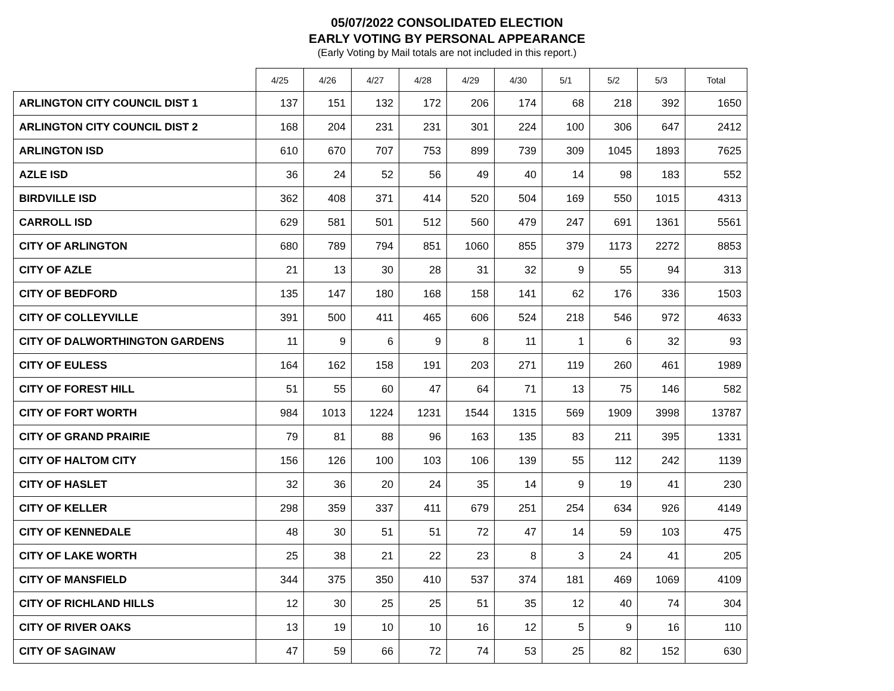05/07/2022 CONSOLIDATED ELECTION
EARLY VOTING BY PERSONAL APPEARANCE
(Early Voting by Mail totals are not included in this report.)
| | 4/25 | 4/26 | 4/27 | 4/28 | 4/29 | 4/30 | 5/1 | 5/2 | 5/3 | Total |
| --- | --- | --- | --- | --- | --- | --- | --- | --- | --- | --- |
| ARLINGTON CITY COUNCIL DIST 1 | 137 | 151 | 132 | 172 | 206 | 174 | 68 | 218 | 392 | 1650 |
| ARLINGTON CITY COUNCIL DIST 2 | 168 | 204 | 231 | 231 | 301 | 224 | 100 | 306 | 647 | 2412 |
| ARLINGTON ISD | 610 | 670 | 707 | 753 | 899 | 739 | 309 | 1045 | 1893 | 7625 |
| AZLE ISD | 36 | 24 | 52 | 56 | 49 | 40 | 14 | 98 | 183 | 552 |
| BIRDVILLE ISD | 362 | 408 | 371 | 414 | 520 | 504 | 169 | 550 | 1015 | 4313 |
| CARROLL ISD | 629 | 581 | 501 | 512 | 560 | 479 | 247 | 691 | 1361 | 5561 |
| CITY OF ARLINGTON | 680 | 789 | 794 | 851 | 1060 | 855 | 379 | 1173 | 2272 | 8853 |
| CITY OF AZLE | 21 | 13 | 30 | 28 | 31 | 32 | 9 | 55 | 94 | 313 |
| CITY OF BEDFORD | 135 | 147 | 180 | 168 | 158 | 141 | 62 | 176 | 336 | 1503 |
| CITY OF COLLEYVILLE | 391 | 500 | 411 | 465 | 606 | 524 | 218 | 546 | 972 | 4633 |
| CITY OF DALWORTHINGTON GARDENS | 11 | 9 | 6 | 9 | 8 | 11 | 1 | 6 | 32 | 93 |
| CITY OF EULESS | 164 | 162 | 158 | 191 | 203 | 271 | 119 | 260 | 461 | 1989 |
| CITY OF FOREST HILL | 51 | 55 | 60 | 47 | 64 | 71 | 13 | 75 | 146 | 582 |
| CITY OF FORT WORTH | 984 | 1013 | 1224 | 1231 | 1544 | 1315 | 569 | 1909 | 3998 | 13787 |
| CITY OF GRAND PRAIRIE | 79 | 81 | 88 | 96 | 163 | 135 | 83 | 211 | 395 | 1331 |
| CITY OF HALTOM CITY | 156 | 126 | 100 | 103 | 106 | 139 | 55 | 112 | 242 | 1139 |
| CITY OF HASLET | 32 | 36 | 20 | 24 | 35 | 14 | 9 | 19 | 41 | 230 |
| CITY OF KELLER | 298 | 359 | 337 | 411 | 679 | 251 | 254 | 634 | 926 | 4149 |
| CITY OF KENNEDALE | 48 | 30 | 51 | 51 | 72 | 47 | 14 | 59 | 103 | 475 |
| CITY OF LAKE WORTH | 25 | 38 | 21 | 22 | 23 | 8 | 3 | 24 | 41 | 205 |
| CITY OF MANSFIELD | 344 | 375 | 350 | 410 | 537 | 374 | 181 | 469 | 1069 | 4109 |
| CITY OF RICHLAND HILLS | 12 | 30 | 25 | 25 | 51 | 35 | 12 | 40 | 74 | 304 |
| CITY OF RIVER OAKS | 13 | 19 | 10 | 10 | 16 | 12 | 5 | 9 | 16 | 110 |
| CITY OF SAGINAW | 47 | 59 | 66 | 72 | 74 | 53 | 25 | 82 | 152 | 630 |